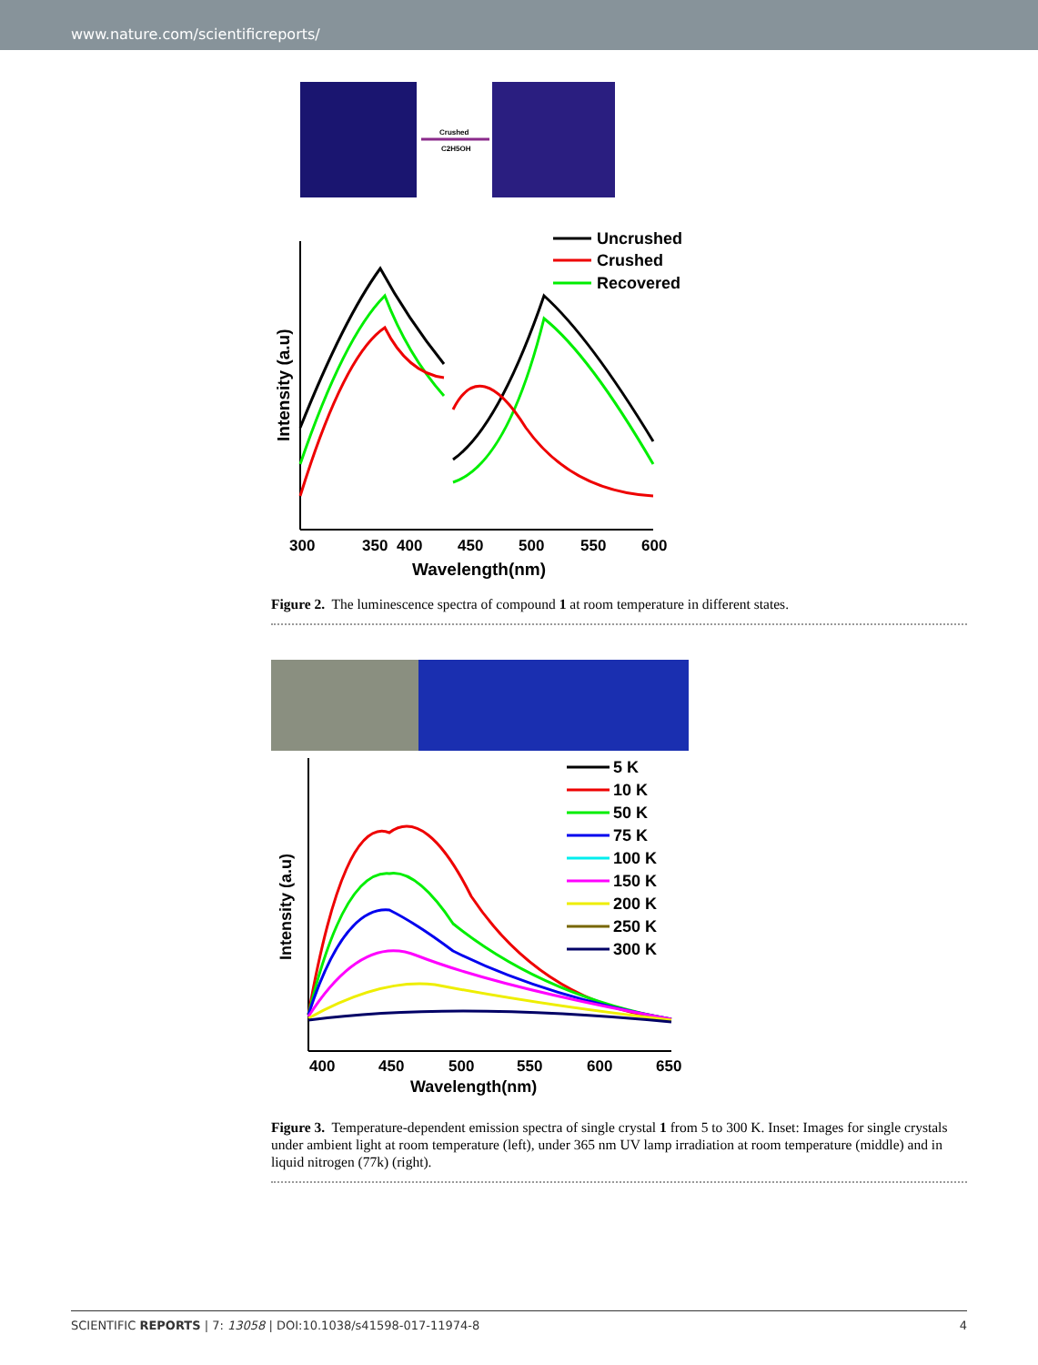www.nature.com/scientificreports/
Crushed
C2H5OH
Uncrushed
Crushed
Recovered
300
350
400
450
500
550
600
Wavelength(nm)
Intensity (a.u)
Figure 2. The luminescence spectra of compound 1 at room temperature in different states.
5 K
10 K
50 K
75 K
100 K
150 K
200 K
250 K
300 K
400
450
500
550
600
650
Wavelength(nm)
Intensity (a.u)
Figure 3. Temperature-dependent emission spectra of single crystal 1 from 5 to 300 K. Inset: Images for single crystals under ambient light at room temperature (left), under 365 nm UV lamp irradiation at room temperature (middle) and in liquid nitrogen (77k) (right).
SCIENTIFIC REPORTS | 7: 13058 | DOI:10.1038/s41598-017-11974-8 4